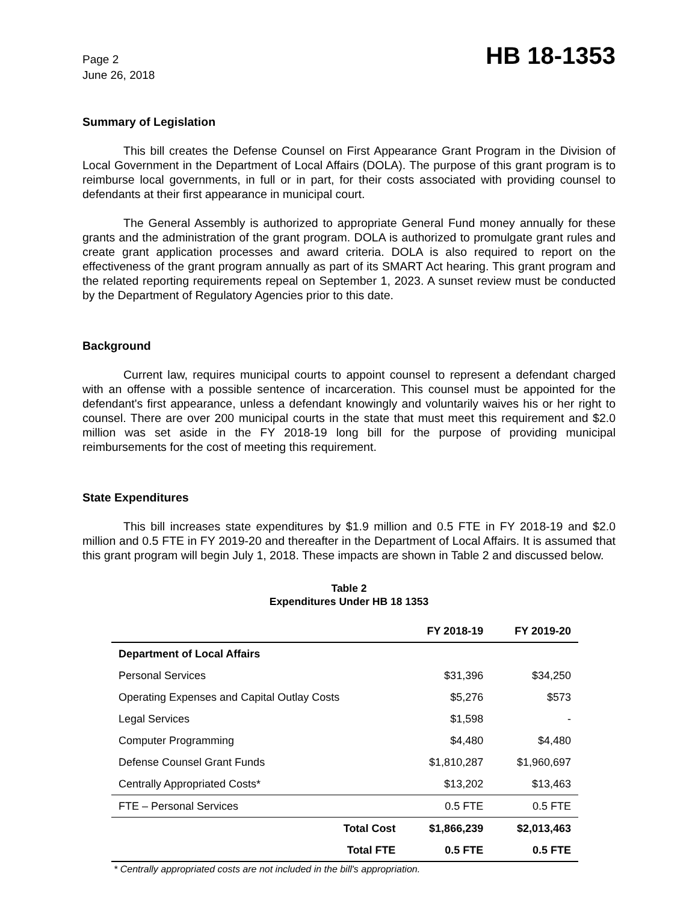Page 2
June 26, 2018
HB 18-1353
Summary of Legislation
This bill creates the Defense Counsel on First Appearance Grant Program in the Division of Local Government in the Department of Local Affairs (DOLA). The purpose of this grant program is to reimburse local governments, in full or in part, for their costs associated with providing counsel to defendants at their first appearance in municipal court.
The General Assembly is authorized to appropriate General Fund money annually for these grants and the administration of the grant program. DOLA is authorized to promulgate grant rules and create grant application processes and award criteria. DOLA is also required to report on the effectiveness of the grant program annually as part of its SMART Act hearing. This grant program and the related reporting requirements repeal on September 1, 2023. A sunset review must be conducted by the Department of Regulatory Agencies prior to this date.
Background
Current law, requires municipal courts to appoint counsel to represent a defendant charged with an offense with a possible sentence of incarceration. This counsel must be appointed for the defendant's first appearance, unless a defendant knowingly and voluntarily waives his or her right to counsel. There are over 200 municipal courts in the state that must meet this requirement and $2.0 million was set aside in the FY 2018-19 long bill for the purpose of providing municipal reimbursements for the cost of meeting this requirement.
State Expenditures
This bill increases state expenditures by $1.9 million and 0.5 FTE in FY 2018-19 and $2.0 million and 0.5 FTE in FY 2019-20 and thereafter in the Department of Local Affairs. It is assumed that this grant program will begin July 1, 2018. These impacts are shown in Table 2 and discussed below.
Table 2
Expenditures Under HB 18 1353
| | FY 2018-19 | FY 2019-20 |
| --- | --- | --- |
| Department of Local Affairs | | |
| Personal Services | $31,396 | $34,250 |
| Operating Expenses and Capital Outlay Costs | $5,276 | $573 |
| Legal Services | $1,598 | - |
| Computer Programming | $4,480 | $4,480 |
| Defense Counsel Grant Funds | $1,810,287 | $1,960,697 |
| Centrally Appropriated Costs* | $13,202 | $13,463 |
| FTE – Personal Services | 0.5 FTE | 0.5 FTE |
| Total Cost | $1,866,239 | $2,013,463 |
| Total FTE | 0.5 FTE | 0.5 FTE |
* Centrally appropriated costs are not included in the bill's appropriation.